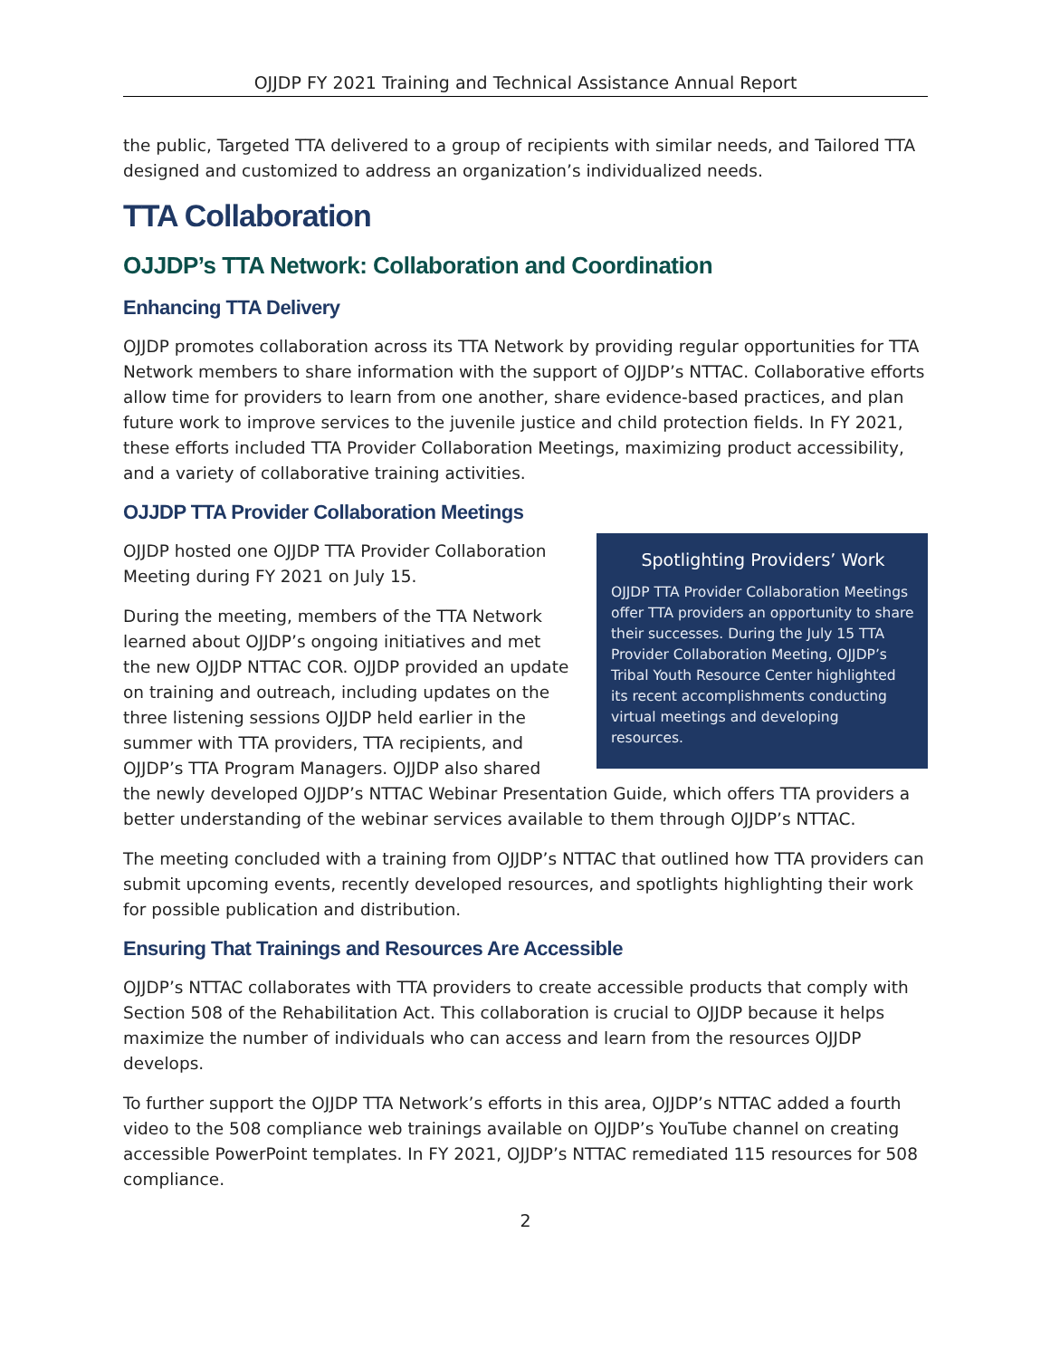OJJDP FY 2021 Training and Technical Assistance Annual Report
the public, Targeted TTA delivered to a group of recipients with similar needs, and Tailored TTA designed and customized to address an organization’s individualized needs.
TTA Collaboration
OJJDP’s TTA Network: Collaboration and Coordination
Enhancing TTA Delivery
OJJDP promotes collaboration across its TTA Network by providing regular opportunities for TTA Network members to share information with the support of OJJDP’s NTTAC. Collaborative efforts allow time for providers to learn from one another, share evidence-based practices, and plan future work to improve services to the juvenile justice and child protection fields. In FY 2021, these efforts included TTA Provider Collaboration Meetings, maximizing product accessibility, and a variety of collaborative training activities.
OJJDP TTA Provider Collaboration Meetings
Spotlighting Providers’ Work
OJJDP TTA Provider Collaboration Meetings offer TTA providers an opportunity to share their successes. During the July 15 TTA Provider Collaboration Meeting, OJJDP’s Tribal Youth Resource Center highlighted its recent accomplishments conducting virtual meetings and developing resources.
OJJDP hosted one OJJDP TTA Provider Collaboration Meeting during FY 2021 on July 15.
During the meeting, members of the TTA Network learned about OJJDP’s ongoing initiatives and met the new OJJDP NTTAC COR. OJJDP provided an update on training and outreach, including updates on the three listening sessions OJJDP held earlier in the summer with TTA providers, TTA recipients, and OJJDP’s TTA Program Managers. OJJDP also shared the newly developed OJJDP’s NTTAC Webinar Presentation Guide, which offers TTA providers a better understanding of the webinar services available to them through OJJDP’s NTTAC.
The meeting concluded with a training from OJJDP’s NTTAC that outlined how TTA providers can submit upcoming events, recently developed resources, and spotlights highlighting their work for possible publication and distribution.
Ensuring That Trainings and Resources Are Accessible
OJJDP’s NTTAC collaborates with TTA providers to create accessible products that comply with Section 508 of the Rehabilitation Act. This collaboration is crucial to OJJDP because it helps maximize the number of individuals who can access and learn from the resources OJJDP develops.
To further support the OJJDP TTA Network’s efforts in this area, OJJDP’s NTTAC added a fourth video to the 508 compliance web trainings available on OJJDP’s YouTube channel on creating accessible PowerPoint templates. In FY 2021, OJJDP’s NTTAC remediated 115 resources for 508 compliance.
2